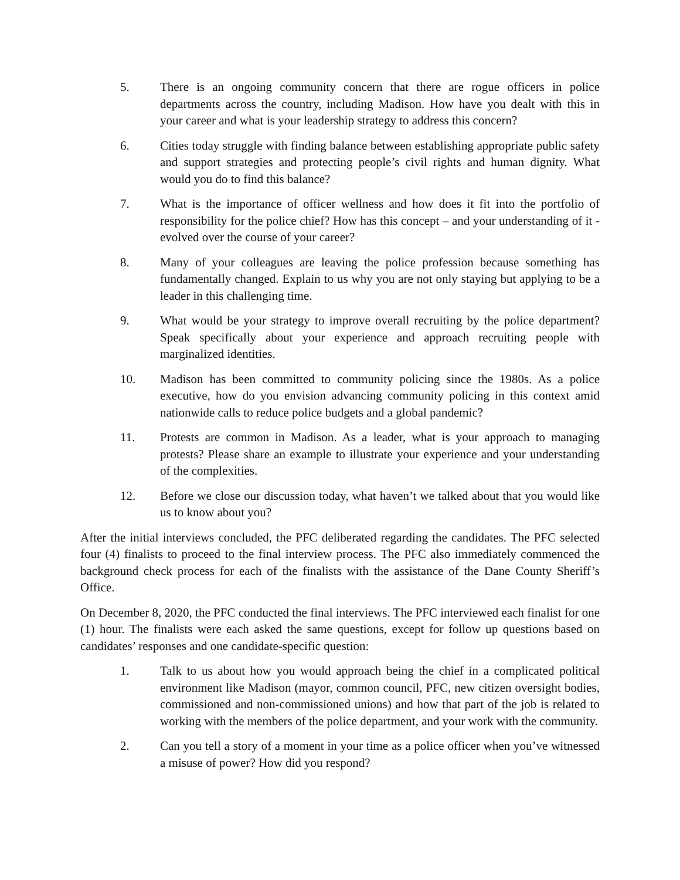5. There is an ongoing community concern that there are rogue officers in police departments across the country, including Madison. How have you dealt with this in your career and what is your leadership strategy to address this concern?
6. Cities today struggle with finding balance between establishing appropriate public safety and support strategies and protecting people’s civil rights and human dignity. What would you do to find this balance?
7. What is the importance of officer wellness and how does it fit into the portfolio of responsibility for the police chief? How has this concept – and your understanding of it - evolved over the course of your career?
8. Many of your colleagues are leaving the police profession because something has fundamentally changed. Explain to us why you are not only staying but applying to be a leader in this challenging time.
9. What would be your strategy to improve overall recruiting by the police department? Speak specifically about your experience and approach recruiting people with marginalized identities.
10. Madison has been committed to community policing since the 1980s. As a police executive, how do you envision advancing community policing in this context amid nationwide calls to reduce police budgets and a global pandemic?
11. Protests are common in Madison. As a leader, what is your approach to managing protests? Please share an example to illustrate your experience and your understanding of the complexities.
12. Before we close our discussion today, what haven’t we talked about that you would like us to know about you?
After the initial interviews concluded, the PFC deliberated regarding the candidates. The PFC selected four (4) finalists to proceed to the final interview process. The PFC also immediately commenced the background check process for each of the finalists with the assistance of the Dane County Sheriff’s Office.
On December 8, 2020, the PFC conducted the final interviews. The PFC interviewed each finalist for one (1) hour. The finalists were each asked the same questions, except for follow up questions based on candidates’ responses and one candidate-specific question:
1. Talk to us about how you would approach being the chief in a complicated political environment like Madison (mayor, common council, PFC, new citizen oversight bodies, commissioned and non-commissioned unions) and how that part of the job is related to working with the members of the police department, and your work with the community.
2. Can you tell a story of a moment in your time as a police officer when you’ve witnessed a misuse of power? How did you respond?